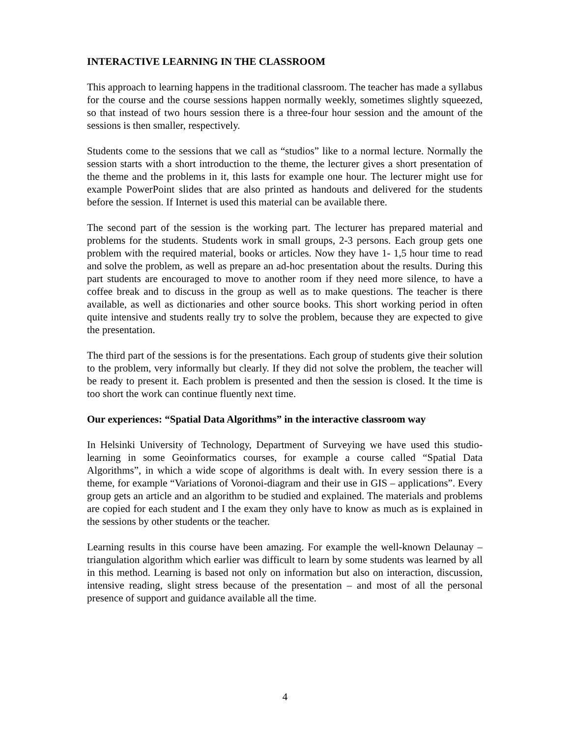INTERACTIVE LEARNING IN THE CLASSROOM
This approach to learning happens in the traditional classroom. The teacher has made a syllabus for the course and the course sessions happen normally weekly, sometimes slightly squeezed, so that instead of two hours session there is a three-four hour session and the amount of the sessions is then smaller, respectively.
Students come to the sessions that we call as “studios” like to a normal lecture. Normally the session starts with a short introduction to the theme, the lecturer gives a short presentation of the theme and the problems in it, this lasts for example one hour. The lecturer might use for example PowerPoint slides that are also printed as handouts and delivered for the students before the session. If Internet is used this material can be available there.
The second part of the session is the working part. The lecturer has prepared material and problems for the students. Students work in small groups, 2-3 persons. Each group gets one problem with the required material, books or articles. Now they have 1- 1,5 hour time to read and solve the problem, as well as prepare an ad-hoc presentation about the results. During this part students are encouraged to move to another room if they need more silence, to have a coffee break and to discuss in the group as well as to make questions. The teacher is there available, as well as dictionaries and other source books. This short working period in often quite intensive and students really try to solve the problem, because they are expected to give the presentation.
The third part of the sessions is for the presentations. Each group of students give their solution to the problem, very informally but clearly. If they did not solve the problem, the teacher will be ready to present it. Each problem is presented and then the session is closed. It the time is too short the work can continue fluently next time.
Our experiences: “Spatial Data Algorithms” in the interactive classroom way
In Helsinki University of Technology, Department of Surveying we have used this studio-learning in some Geoinformatics courses, for example a course called “Spatial Data Algorithms”, in which a wide scope of algorithms is dealt with. In every session there is a theme, for example “Variations of Voronoi-diagram and their use in GIS – applications”. Every group gets an article and an algorithm to be studied and explained. The materials and problems are copied for each student and I the exam they only have to know as much as is explained in the sessions by other students or the teacher.
Learning results in this course have been amazing. For example the well-known Delaunay –triangulation algorithm which earlier was difficult to learn by some students was learned by all in this method. Learning is based not only on information but also on interaction, discussion, intensive reading, slight stress because of the presentation – and most of all the personal presence of support and guidance available all the time.
4